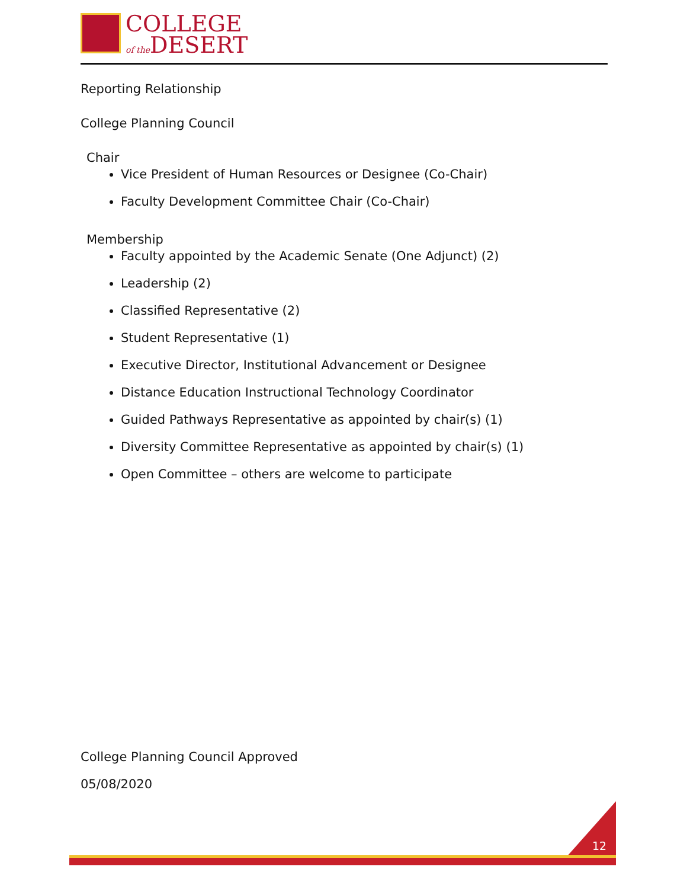COLLEGE
of the DESERT
Reporting Relationship
College Planning Council
Chair
Vice President of Human Resources or Designee (Co-Chair)
Faculty Development Committee Chair (Co-Chair)
Membership
Faculty appointed by the Academic Senate (One Adjunct) (2)
Leadership (2)
Classified Representative (2)
Student Representative (1)
Executive Director, Institutional Advancement or Designee
Distance Education Instructional Technology Coordinator
Guided Pathways Representative as appointed by chair(s) (1)
Diversity Committee Representative as appointed by chair(s) (1)
Open Committee – others are welcome to participate
College Planning Council Approved
05/08/2020
12